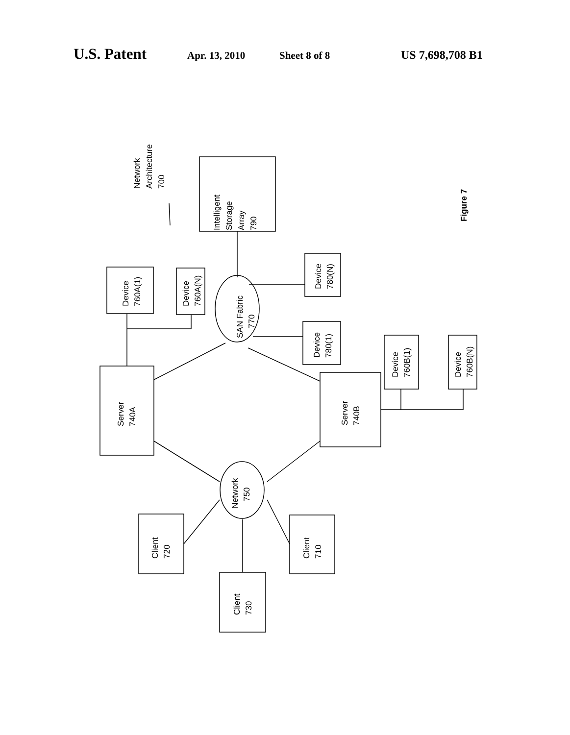U.S. Patent Apr. 13, 2010 Sheet 8 of 8 US 7,698,708 B1
Intelligent Storage Array 790
Network Architecture 700
Device 760A(1)
Device 760A(N)
Device 780(N)
Device 780(1)
SAN Fabric 770
Server 740A
Server 740B
Device 760B(1)
Device 760B(N)
Network 750
Client 720
Client 710
Client 730
Figure 7